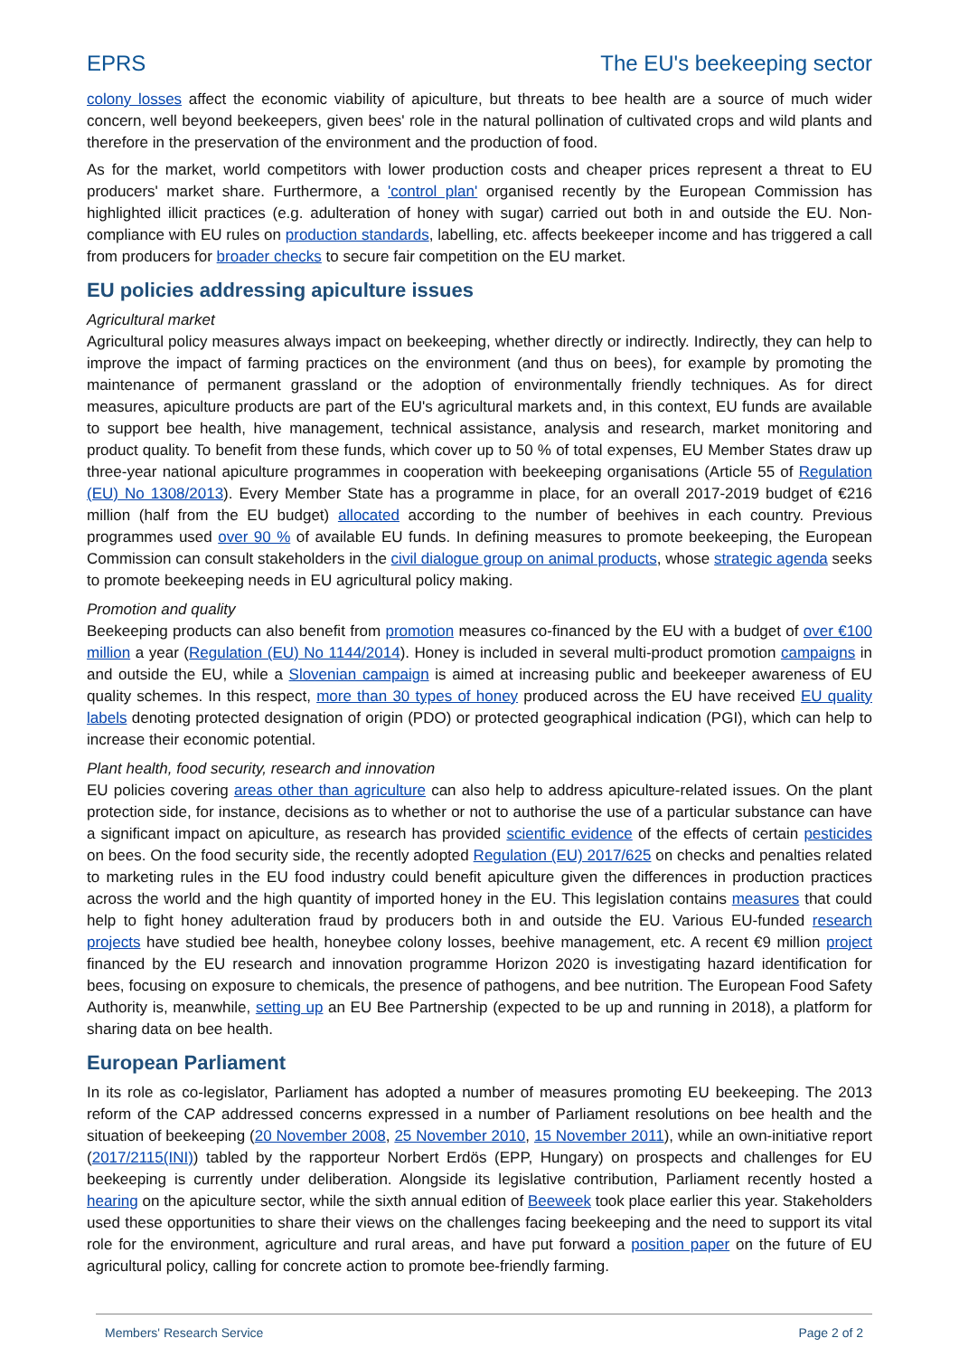EPRS The EU's beekeeping sector
colony losses affect the economic viability of apiculture, but threats to bee health are a source of much wider concern, well beyond beekeepers, given bees' role in the natural pollination of cultivated crops and wild plants and therefore in the preservation of the environment and the production of food.
As for the market, world competitors with lower production costs and cheaper prices represent a threat to EU producers' market share. Furthermore, a 'control plan' organised recently by the European Commission has highlighted illicit practices (e.g. adulteration of honey with sugar) carried out both in and outside the EU. Non-compliance with EU rules on production standards, labelling, etc. affects beekeeper income and has triggered a call from producers for broader checks to secure fair competition on the EU market.
EU policies addressing apiculture issues
Agricultural market
Agricultural policy measures always impact on beekeeping, whether directly or indirectly. Indirectly, they can help to improve the impact of farming practices on the environment (and thus on bees), for example by promoting the maintenance of permanent grassland or the adoption of environmentally friendly techniques. As for direct measures, apiculture products are part of the EU's agricultural markets and, in this context, EU funds are available to support bee health, hive management, technical assistance, analysis and research, market monitoring and product quality. To benefit from these funds, which cover up to 50 % of total expenses, EU Member States draw up three-year national apiculture programmes in cooperation with beekeeping organisations (Article 55 of Regulation (EU) No 1308/2013). Every Member State has a programme in place, for an overall 2017-2019 budget of €216 million (half from the EU budget) allocated according to the number of beehives in each country. Previous programmes used over 90 % of available EU funds. In defining measures to promote beekeeping, the European Commission can consult stakeholders in the civil dialogue group on animal products, whose strategic agenda seeks to promote beekeeping needs in EU agricultural policy making.
Promotion and quality
Beekeeping products can also benefit from promotion measures co-financed by the EU with a budget of over €100 million a year (Regulation (EU) No 1144/2014). Honey is included in several multi-product promotion campaigns in and outside the EU, while a Slovenian campaign is aimed at increasing public and beekeeper awareness of EU quality schemes. In this respect, more than 30 types of honey produced across the EU have received EU quality labels denoting protected designation of origin (PDO) or protected geographical indication (PGI), which can help to increase their economic potential.
Plant health, food security, research and innovation
EU policies covering areas other than agriculture can also help to address apiculture-related issues. On the plant protection side, for instance, decisions as to whether or not to authorise the use of a particular substance can have a significant impact on apiculture, as research has provided scientific evidence of the effects of certain pesticides on bees. On the food security side, the recently adopted Regulation (EU) 2017/625 on checks and penalties related to marketing rules in the EU food industry could benefit apiculture given the differences in production practices across the world and the high quantity of imported honey in the EU. This legislation contains measures that could help to fight honey adulteration fraud by producers both in and outside the EU. Various EU-funded research projects have studied bee health, honeybee colony losses, beehive management, etc. A recent €9 million project financed by the EU research and innovation programme Horizon 2020 is investigating hazard identification for bees, focusing on exposure to chemicals, the presence of pathogens, and bee nutrition. The European Food Safety Authority is, meanwhile, setting up an EU Bee Partnership (expected to be up and running in 2018), a platform for sharing data on bee health.
European Parliament
In its role as co-legislator, Parliament has adopted a number of measures promoting EU beekeeping. The 2013 reform of the CAP addressed concerns expressed in a number of Parliament resolutions on bee health and the situation of beekeeping (20 November 2008, 25 November 2010, 15 November 2011), while an own-initiative report (2017/2115(INI)) tabled by the rapporteur Norbert Erdös (EPP, Hungary) on prospects and challenges for EU beekeeping is currently under deliberation. Alongside its legislative contribution, Parliament recently hosted a hearing on the apiculture sector, while the sixth annual edition of Beeweek took place earlier this year. Stakeholders used these opportunities to share their views on the challenges facing beekeeping and the need to support its vital role for the environment, agriculture and rural areas, and have put forward a position paper on the future of EU agricultural policy, calling for concrete action to promote bee-friendly farming.
Members' Research Service Page 2 of 2